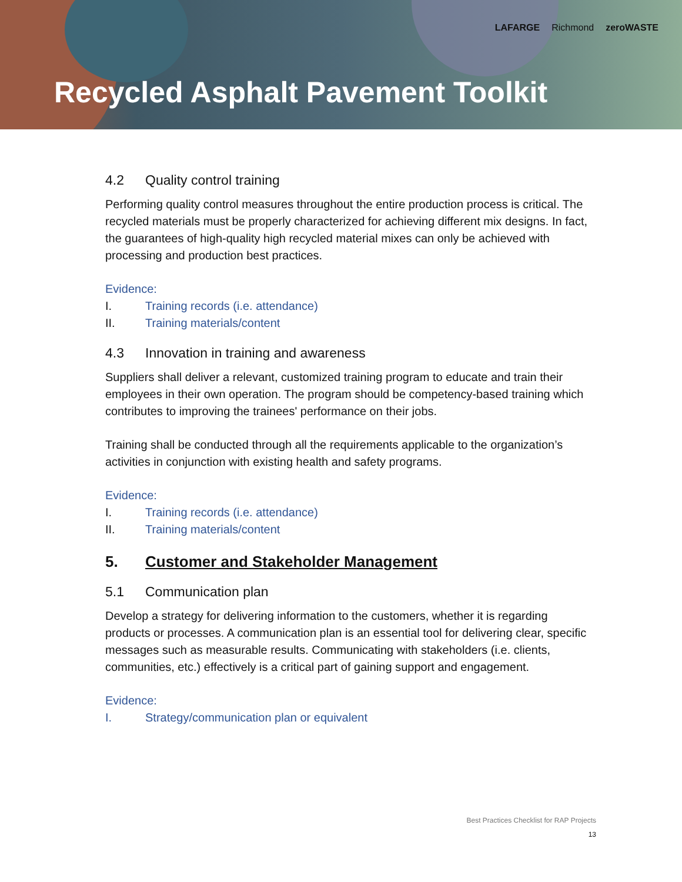LAFARGE Richmond zeroWASTE
Recycled Asphalt Pavement Toolkit
4.2 Quality control training
Performing quality control measures throughout the entire production process is critical. The recycled materials must be properly characterized for achieving different mix designs. In fact, the guarantees of high-quality high recycled material mixes can only be achieved with processing and production best practices.
Evidence:
I. Training records (i.e. attendance)
II. Training materials/content
4.3 Innovation in training and awareness
Suppliers shall deliver a relevant, customized training program to educate and train their employees in their own operation. The program should be competency-based training which contributes to improving the trainees' performance on their jobs.
Training shall be conducted through all the requirements applicable to the organization’s activities in conjunction with existing health and safety programs.
Evidence:
I. Training records (i.e. attendance)
II. Training materials/content
5. Customer and Stakeholder Management
5.1 Communication plan
Develop a strategy for delivering information to the customers, whether it is regarding products or processes. A communication plan is an essential tool for delivering clear, specific messages such as measurable results. Communicating with stakeholders (i.e. clients, communities, etc.) effectively is a critical part of gaining support and engagement.
Evidence:
I. Strategy/communication plan or equivalent
Best Practices Checklist for RAP Projects
13